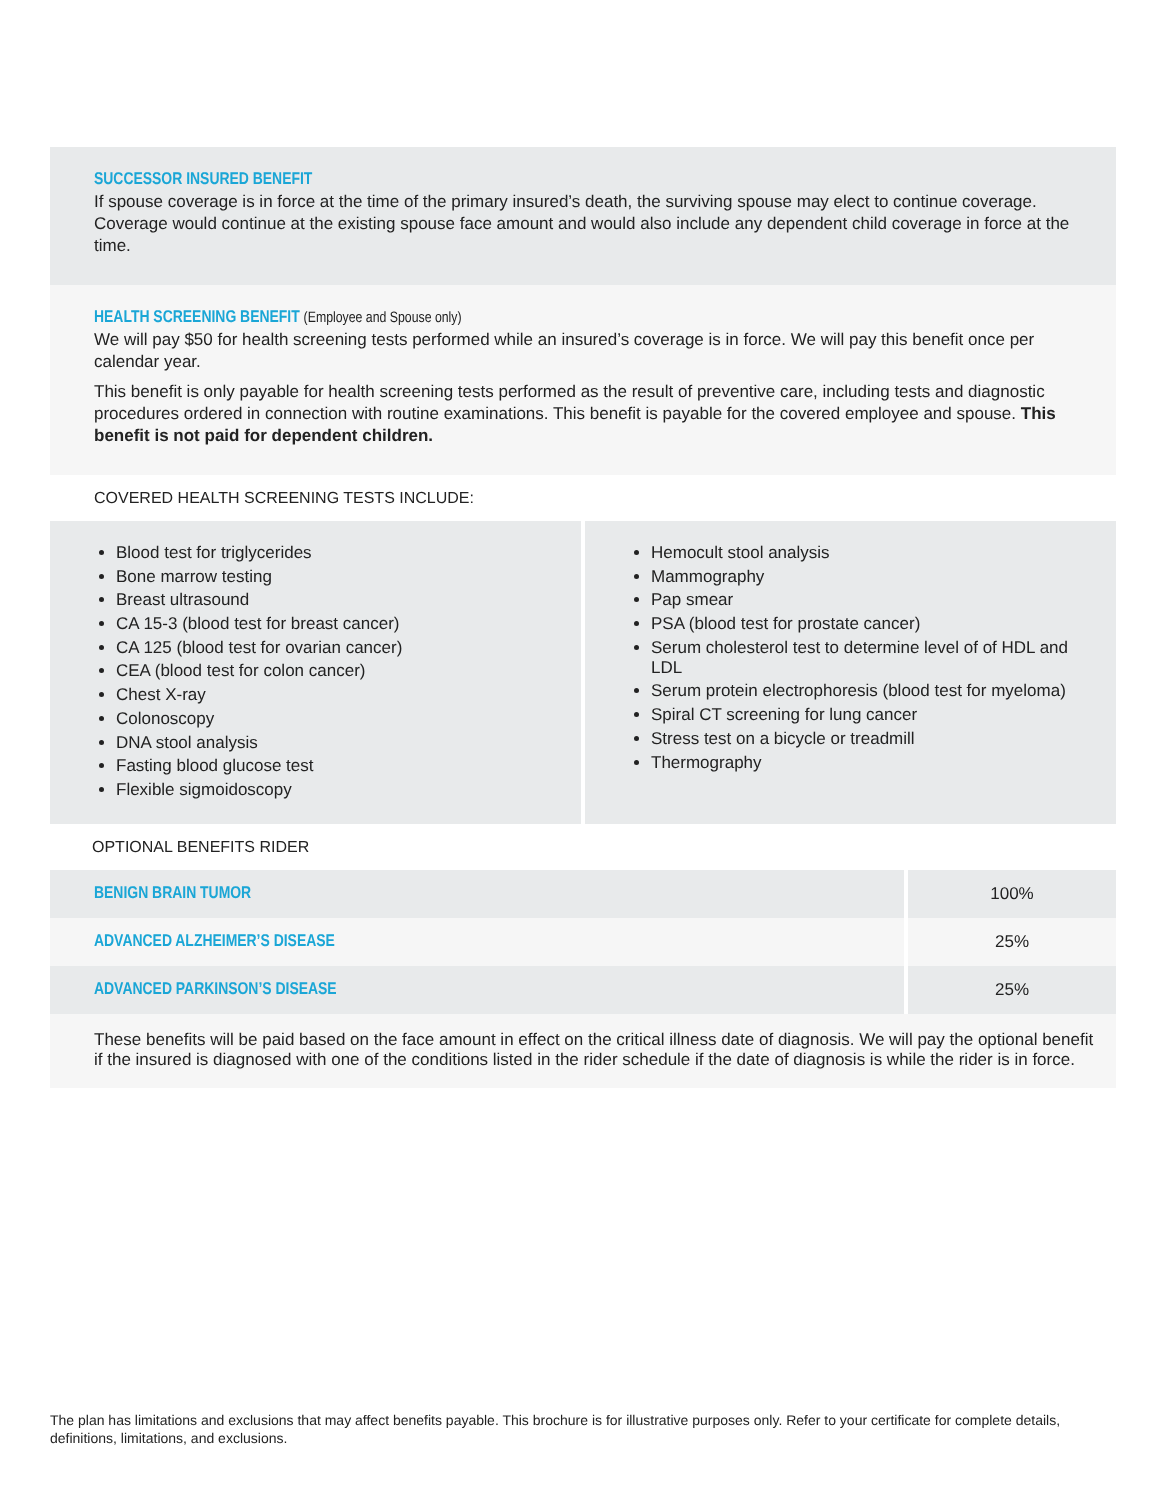SUCCESSOR INSURED BENEFIT
If spouse coverage is in force at the time of the primary insured’s death, the surviving spouse may elect to continue coverage. Coverage would continue at the existing spouse face amount and would also include any dependent child coverage in force at the time.
HEALTH SCREENING BENEFIT (Employee and Spouse only)
We will pay $50 for health screening tests performed while an insured’s coverage is in force. We will pay this benefit once per calendar year.
This benefit is only payable for health screening tests performed as the result of preventive care, including tests and diagnostic procedures ordered in connection with routine examinations. This benefit is payable for the covered employee and spouse. This benefit is not paid for dependent children.
COVERED HEALTH SCREENING TESTS INCLUDE:
Blood test for triglycerides
Bone marrow testing
Breast ultrasound
CA 15-3 (blood test for breast cancer)
CA 125 (blood test for ovarian cancer)
CEA (blood test for colon cancer)
Chest X-ray
Colonoscopy
DNA stool analysis
Fasting blood glucose test
Flexible sigmoidoscopy
Hemocult stool analysis
Mammography
Pap smear
PSA (blood test for prostate cancer)
Serum cholesterol test to determine level of of HDL and LDL
Serum protein electrophoresis (blood test for myeloma)
Spiral CT screening for lung cancer
Stress test on a bicycle or treadmill
Thermography
OPTIONAL BENEFITS RIDER
| BENIGN BRAIN TUMOR | 100% |
| ADVANCED ALZHEIMER’S DISEASE | 25% |
| ADVANCED PARKINSON’S DISEASE | 25% |
These benefits will be paid based on the face amount in effect on the critical illness date of diagnosis. We will pay the optional benefit if the insured is diagnosed with one of the conditions listed in the rider schedule if the date of diagnosis is while the rider is in force.
The plan has limitations and exclusions that may affect benefits payable. This brochure is for illustrative purposes only. Refer to your certificate for complete details, definitions, limitations, and exclusions.